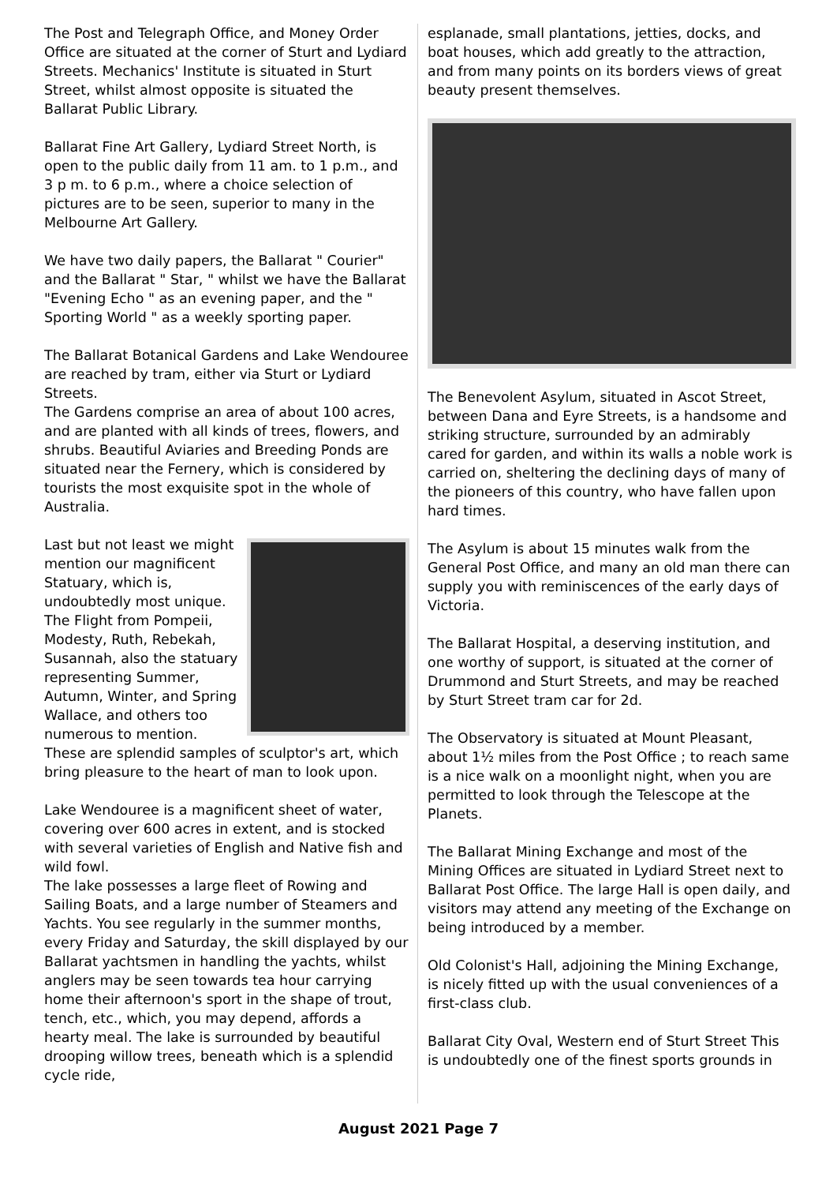The Post and Telegraph Office, and Money Order Office are situated at the corner of Sturt and Lydiard Streets. Mechanics' Institute is situated in Sturt Street, whilst almost opposite is situated the Ballarat Public Library.
Ballarat Fine Art Gallery, Lydiard Street North, is open to the public daily from 11 am. to 1 p.m., and 3 p m. to 6 p.m., where a choice selection of pictures are to be seen, superior to many in the Melbourne Art Gallery.
We have two daily papers, the Ballarat " Courier" and the Ballarat " Star, " whilst we have the Ballarat "Evening Echo " as an evening paper, and the " Sporting World " as a weekly sporting paper.
The Ballarat Botanical Gardens and Lake Wendouree are reached by tram, either via Sturt or Lydiard Streets.
The Gardens comprise an area of about 100 acres, and are planted with all kinds of trees, flowers, and shrubs. Beautiful Aviaries and Breeding Ponds are situated near the Fernery, which is considered by tourists the most exquisite spot in the whole of Australia.
Last but not least we might mention our magnificent Statuary, which is, undoubtedly most unique. The Flight from Pompeii, Modesty, Ruth, Rebekah, Susannah, also the statuary representing Summer, Autumn, Winter, and Spring Wallace, and others too numerous to mention. These are splendid samples of sculptor's art, which bring pleasure to the heart of man to look upon.
Lake Wendouree is a magnificent sheet of water, covering over 600 acres in extent, and is stocked with several varieties of English and Native fish and wild fowl.
The lake possesses a large fleet of Rowing and Sailing Boats, and a large number of Steamers and Yachts. You see regularly in the summer months, every Friday and Saturday, the skill displayed by our Ballarat yachtsmen in handling the yachts, whilst anglers may be seen towards tea hour carrying home their afternoon's sport in the shape of trout, tench, etc., which, you may depend, affords a hearty meal. The lake is surrounded by beautiful drooping willow trees, beneath which is a splendid cycle ride,
esplanade, small plantations, jetties, docks, and boat houses, which add greatly to the attraction, and from many points on its borders views of great beauty present themselves.
The Benevolent Asylum, situated in Ascot Street, between Dana and Eyre Streets, is a handsome and striking structure, surrounded by an admirably cared for garden, and within its walls a noble work is carried on, sheltering the declining days of many of the pioneers of this country, who have fallen upon hard times.
The Asylum is about 15 minutes walk from the General Post Office, and many an old man there can supply you with reminiscences of the early days of Victoria.
The Ballarat Hospital, a deserving institution, and one worthy of support, is situated at the corner of Drummond and Sturt Streets, and may be reached by Sturt Street tram car for 2d.
The Observatory is situated at Mount Pleasant, about 1½ miles from the Post Office ; to reach same is a nice walk on a moonlight night, when you are permitted to look through the Telescope at the Planets.
The Ballarat Mining Exchange and most of the Mining Offices are situated in Lydiard Street next to Ballarat Post Office. The large Hall is open daily, and visitors may attend any meeting of the Exchange on being introduced by a member.
Old Colonist's Hall, adjoining the Mining Exchange, is nicely fitted up with the usual conveniences of a first-class club.
Ballarat City Oval, Western end of Sturt Street This is undoubtedly one of the finest sports grounds in
August 2021 Page 7